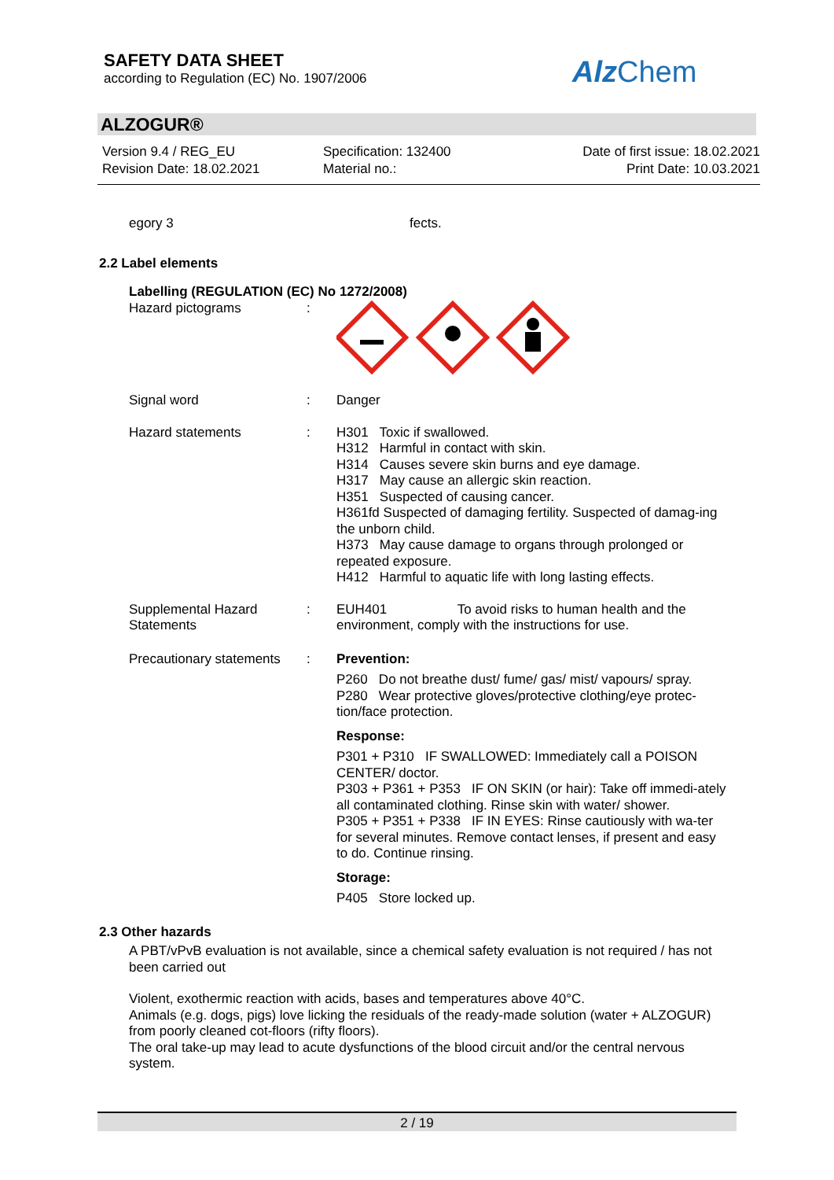SAFETY DATA SHEET
according to Regulation (EC) No. 1907/2006
Alz Chem
ALZOGUR®
Version 9.4 / REG_EU
Revision Date: 18.02.2021
Specification: 132400
Material no.:
Date of first issue: 18.02.2021
Print Date: 10.03.2021
egory 3 fects.
2.2 Label elements
Labelling (REGULATION (EC) No 1272/2008)
Hazard pictograms :
Signal word : Danger
Hazard statements : H301 Toxic if swallowed.
H312 Harmful in contact with skin.
H314 Causes severe skin burns and eye damage.
H317 May cause an allergic skin reaction.
H351 Suspected of causing cancer.
H361fd Suspected of damaging fertility. Suspected of damag-ing the unborn child.
H373 May cause damage to organs through prolonged or repeated exposure.
H412 Harmful to aquatic life with long lasting effects.
Supplemental Hazard Statements
: EUH401 To avoid risks to human health and the environment, comply with the instructions for use.
Precautionary statements
: Prevention:
P260 Do not breathe dust/ fume/ gas/ mist/ vapours/ spray.
P280 Wear protective gloves/protective clothing/eye protec-tion/face protection.
Response:
P301 + P310 IF SWALLOWED: Immediately call a POISON CENTER/ doctor.
P303 + P361 + P353 IF ON SKIN (or hair): Take off immedi-ately all contaminated clothing. Rinse skin with water/ shower.
P305 + P351 + P338 IF IN EYES: Rinse cautiously with wa-ter for several minutes. Remove contact lenses, if present and easy to do. Continue rinsing.
Storage:
P405 Store locked up.
2.3 Other hazards
A PBT/vPvB evaluation is not available, since a chemical safety evaluation is not required / has not been carried out
Violent, exothermic reaction with acids, bases and temperatures above 40°C.
Animals (e.g. dogs, pigs) love licking the residuals of the ready-made solution (water + ALZOGUR) from poorly cleaned cot-floors (rifty floors).
The oral take-up may lead to acute dysfunctions of the blood circuit and/or the central nervous system.
2 / 19